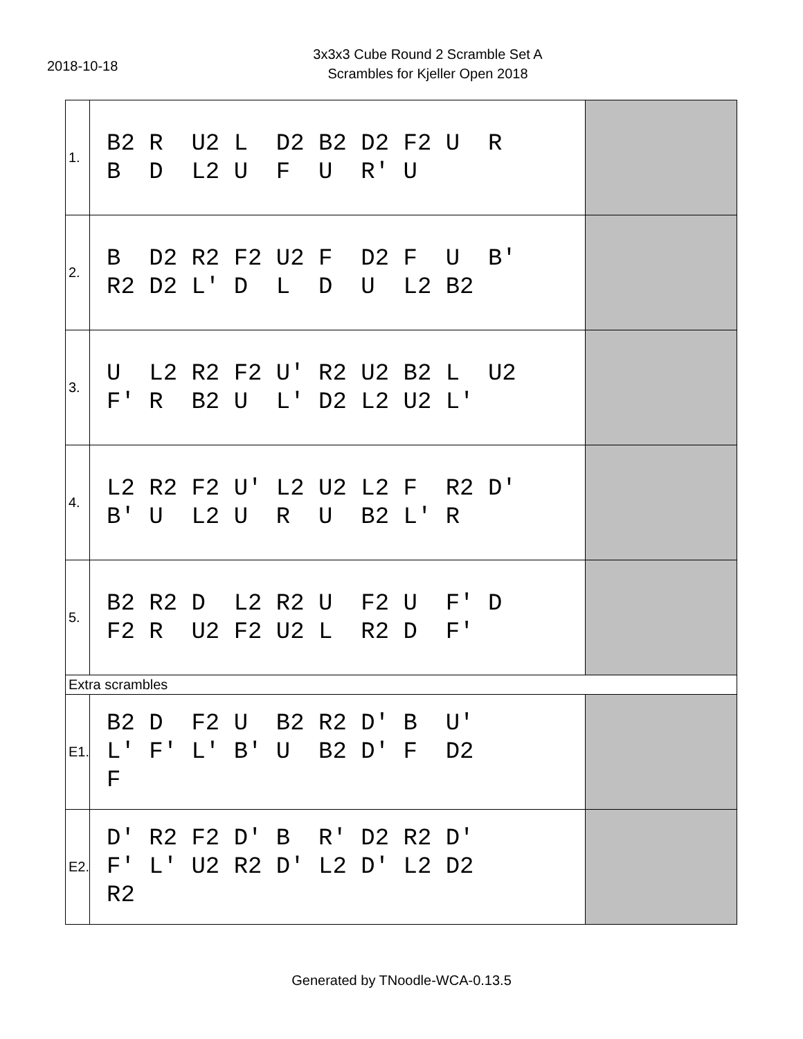2018-10-18
3x3x3 Cube Round 2 Scramble Set A
Scrambles for Kjeller Open 2018
| 1. | B2 R U2 L D2 B2 D2 F2 U R B D L2 U F U R' U | |
| 2. | B D2 R2 F2 U2 F D2 F U B' R2 D2 L' D L D U L2 B2 | |
| 3. | U L2 R2 F2 U' R2 U2 B2 L U2 F' R B2 U L' D2 L2 U2 L' | |
| 4. | L2 R2 F2 U' L2 U2 L2 F R2 D' B' U L2 U R U B2 L' R | |
| 5. | B2 R2 D L2 R2 U F2 U F' D F2 R U2 F2 U2 L R2 D F' | |
| Extra scrambles | | |
| E1. | B2 D F2 U B2 R2 D' B U' L' F' L' B' U B2 D' F D2 F | |
| E2. | D' R2 F2 D' B R' D2 R2 D' F' L' U2 R2 D' L2 D' L2 D2 R2 | |
Generated by TNoodle-WCA-0.13.5